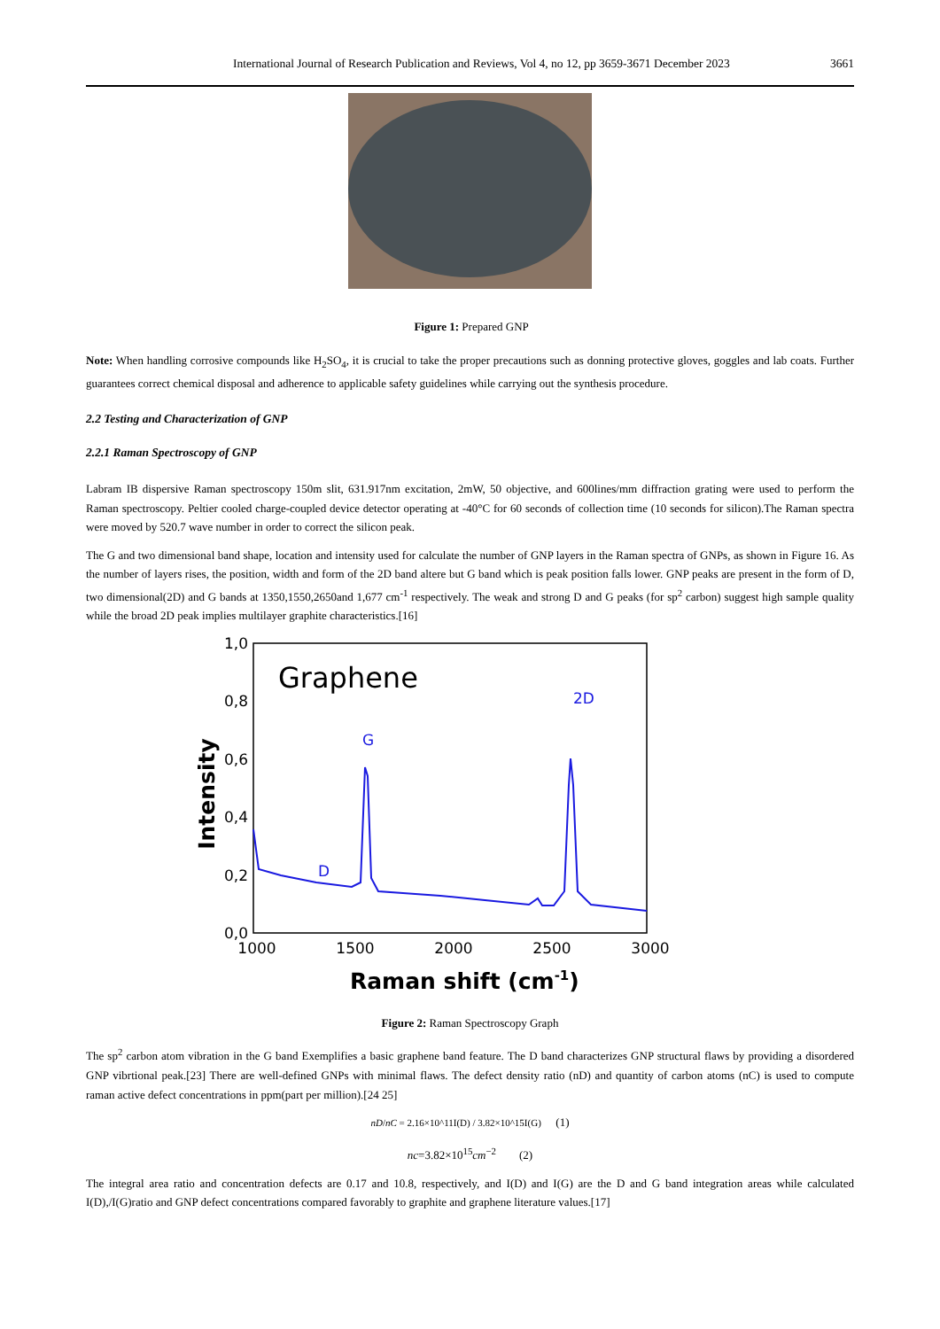International Journal of Research Publication and Reviews, Vol 4, no 12, pp 3659-3671 December 2023 3661
Figure 1: Prepared GNP
Note: When handling corrosive compounds like H<sub>2</sub>SO<sub>4</sub>, it is crucial to take the proper precautions such as donning protective gloves, goggles and lab coats. Further guarantees correct chemical disposal and adherence to applicable safety guidelines while carrying out the synthesis procedure.
2.2 Testing and Characterization of GNP
2.2.1 Raman Spectroscopy of GNP
Labram IB dispersive Raman spectroscopy 150m slit, 631.917nm excitation, 2mW, 50 objective, and 600lines/mm diffraction grating were used to perform the Raman spectroscopy. Peltier cooled charge-coupled device detector operating at -40°C for 60 seconds of collection time (10 seconds for silicon).The Raman spectra were moved by 520.7 wave number in order to correct the silicon peak.
The G and two dimensional band shape, location and intensity used for calculate the number of GNP layers in the Raman spectra of GNPs, as shown in Figure 16. As the number of layers rises, the position, width and form of the 2D band altere but G band which is peak position falls lower. GNP peaks are present in the form of D, two dimensional(2D) and G bands at 1350,1550,2650and 1,677 cm<sup>-1</sup> respectively. The weak and strong D and G peaks (for sp<sup>2</sup> carbon) suggest high sample quality while the broad 2D peak implies multilayer graphite characteristics.[16]
1,0
0,8
0,6
0,4
0,2
0,0
1000
1500
2000
2500
3000
Raman shift (cm-1)
Intensity
Graphene
D
G
2D
Figure 2: Raman Spectroscopy Graph
The sp<sup>2</sup> carbon atom vibration in the G band Exemplifies a basic graphene band feature. The D band characterizes GNP structural flaws by providing a disordered GNP vibrtional peak.[23] There are well-defined GNPs with minimal flaws. The defect density ratio (nD) and quantity of carbon atoms (nC) is used to compute raman active defect concentrations in ppm(part per million).[24 25]
nD/nC = 2.16×10^11I(D) / 3.82×10^15I(G) (1)
nc=3.82×10<sup>15</sup>cm<sup>−2</sup> (2)
The integral area ratio and concentration defects are 0.17 and 10.8, respectively, and I(D) and I(G) are the D and G band integration areas while calculated I(D),/I(G)ratio and GNP defect concentrations compared favorably to graphite and graphene literature values.[17]